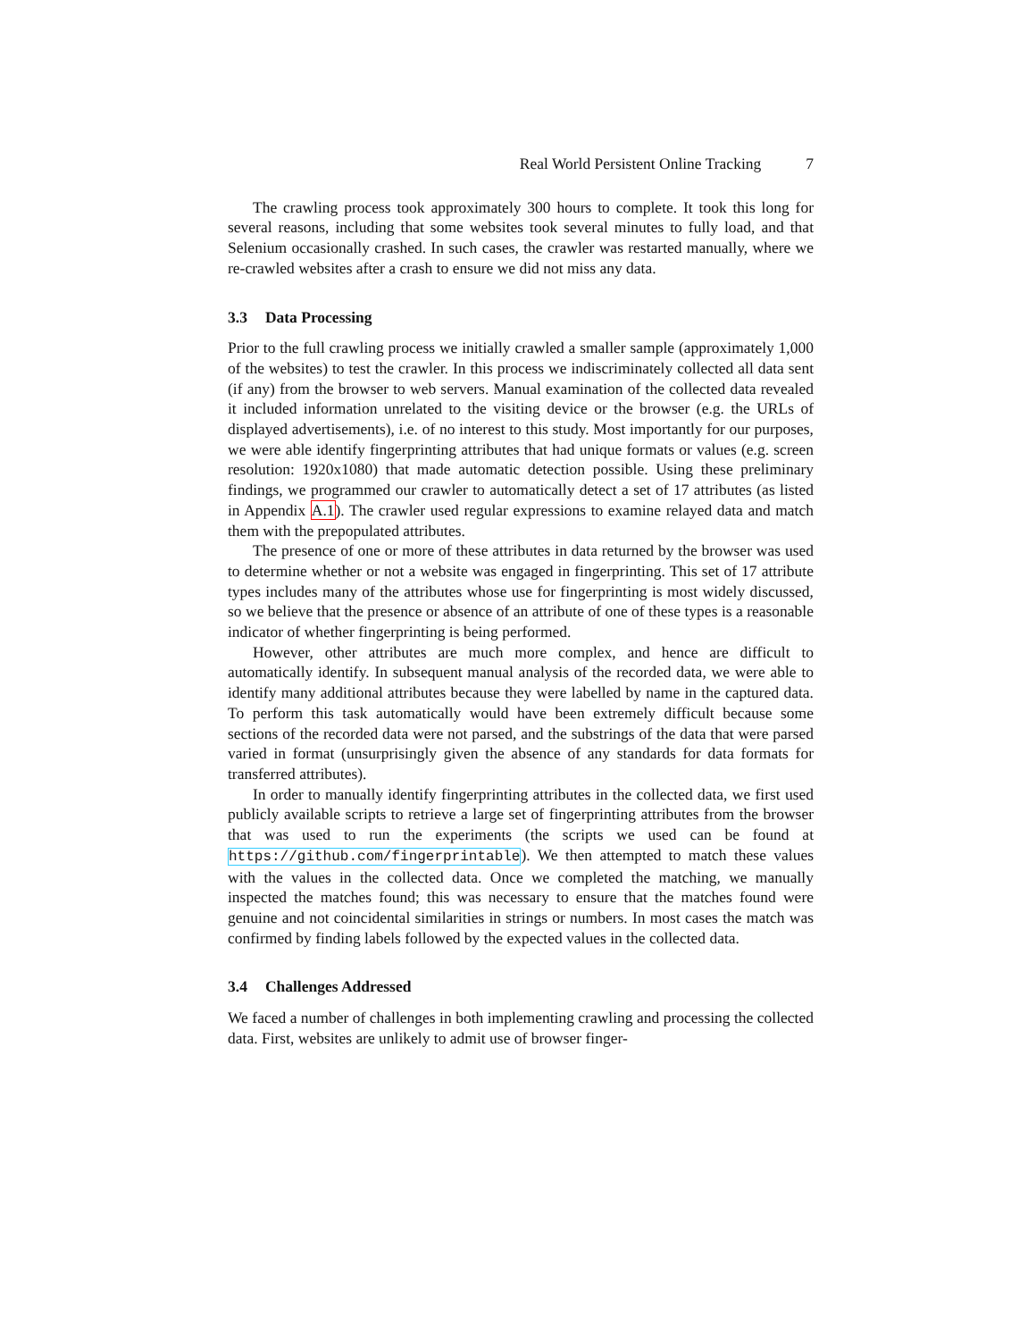Real World Persistent Online Tracking 7
The crawling process took approximately 300 hours to complete. It took this long for several reasons, including that some websites took several minutes to fully load, and that Selenium occasionally crashed. In such cases, the crawler was restarted manually, where we re-crawled websites after a crash to ensure we did not miss any data.
3.3 Data Processing
Prior to the full crawling process we initially crawled a smaller sample (approximately 1,000 of the websites) to test the crawler. In this process we indiscriminately collected all data sent (if any) from the browser to web servers. Manual examination of the collected data revealed it included information unrelated to the visiting device or the browser (e.g. the URLs of displayed advertisements), i.e. of no interest to this study. Most importantly for our purposes, we were able identify fingerprinting attributes that had unique formats or values (e.g. screen resolution: 1920x1080) that made automatic detection possible. Using these preliminary findings, we programmed our crawler to automatically detect a set of 17 attributes (as listed in Appendix A.1). The crawler used regular expressions to examine relayed data and match them with the prepopulated attributes.
The presence of one or more of these attributes in data returned by the browser was used to determine whether or not a website was engaged in fingerprinting. This set of 17 attribute types includes many of the attributes whose use for fingerprinting is most widely discussed, so we believe that the presence or absence of an attribute of one of these types is a reasonable indicator of whether fingerprinting is being performed.
However, other attributes are much more complex, and hence are difficult to automatically identify. In subsequent manual analysis of the recorded data, we were able to identify many additional attributes because they were labelled by name in the captured data. To perform this task automatically would have been extremely difficult because some sections of the recorded data were not parsed, and the substrings of the data that were parsed varied in format (unsurprisingly given the absence of any standards for data formats for transferred attributes).
In order to manually identify fingerprinting attributes in the collected data, we first used publicly available scripts to retrieve a large set of fingerprinting attributes from the browser that was used to run the experiments (the scripts we used can be found at https://github.com/fingerprintable). We then attempted to match these values with the values in the collected data. Once we completed the matching, we manually inspected the matches found; this was necessary to ensure that the matches found were genuine and not coincidental similarities in strings or numbers. In most cases the match was confirmed by finding labels followed by the expected values in the collected data.
3.4 Challenges Addressed
We faced a number of challenges in both implementing crawling and processing the collected data. First, websites are unlikely to admit use of browser finger-